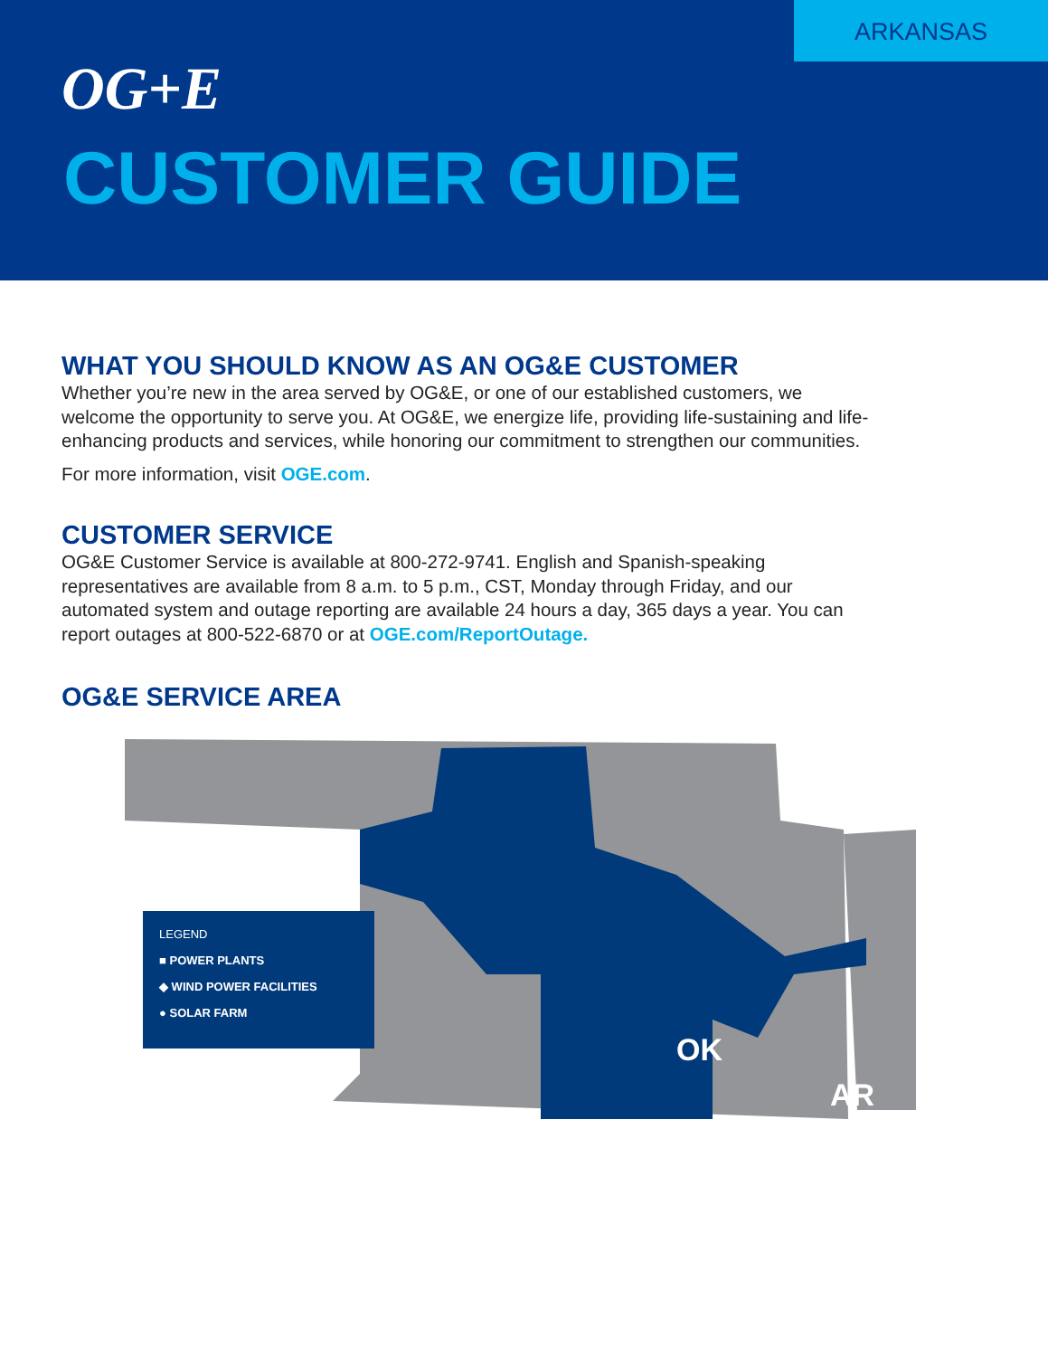ARKANSAS
OG+E
CUSTOMER GUIDE
WHAT YOU SHOULD KNOW AS AN OG&E CUSTOMER
Whether you’re new in the area served by OG&E, or one of our established customers, we welcome the opportunity to serve you. At OG&E, we energize life, providing life-sustaining and life-enhancing products and services, while honoring our commitment to strengthen our communities.
For more information, visit OGE.com.
CUSTOMER SERVICE
OG&E Customer Service is available at 800-272-9741. English and Spanish-speaking representatives are available from 8 a.m. to 5 p.m., CST, Monday through Friday, and our automated system and outage reporting are available 24 hours a day, 365 days a year. You can report outages at 800-522-6870 or at OGE.com/ReportOutage.
OG&E SERVICE AREA
OK
AR
LEGEND
■ POWER PLANTS
◆ WIND POWER FACILITIES
● SOLAR FARM